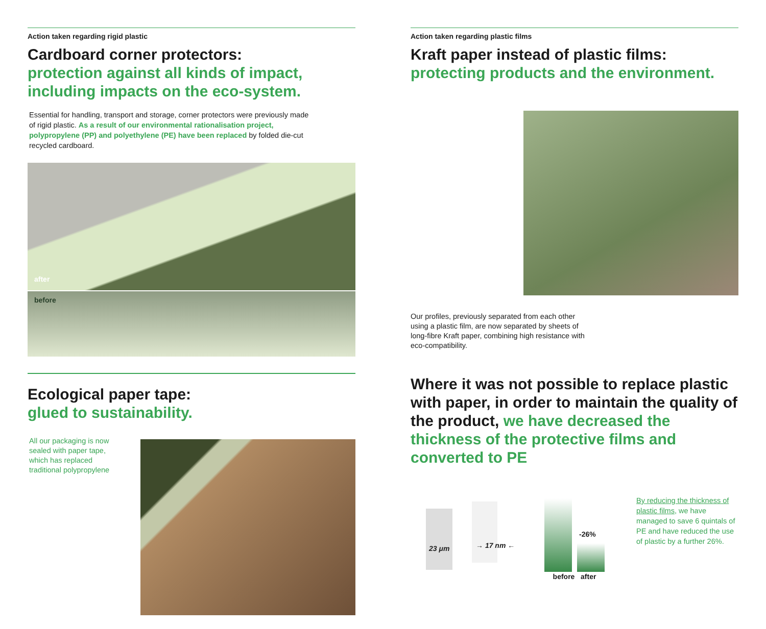Action taken regarding rigid plastic
Cardboard corner protectors:
protection against all kinds of impact, including impacts on the eco-system.
Essential for handling, transport and storage, corner protectors were previously made of rigid plastic. As a result of our environmental rationalisation project, polypropylene (PP) and polyethylene (PE) have been replaced by folded die-cut recycled cardboard.
after
before
Ecological paper tape:
glued to sustainability.
All our packaging is now sealed with paper tape, which has replaced traditional polypropylene
Action taken regarding plastic films
Kraft paper instead of plastic films:
protecting products and the environment.
Our profiles, previously separated from each other using a plastic film, are now separated by sheets of long-fibre Kraft paper, combining high resistance with eco-compatibility.
Where it was not possible to replace plastic with paper, in order to maintain the quality of the product, we have decreased the thickness of the protective films and converted to PE
23 μm → 17 nm ←
-26%
before after
By reducing the thickness of plastic films, we have managed to save 6 quintals of PE and have reduced the use of plastic by a further 26%.